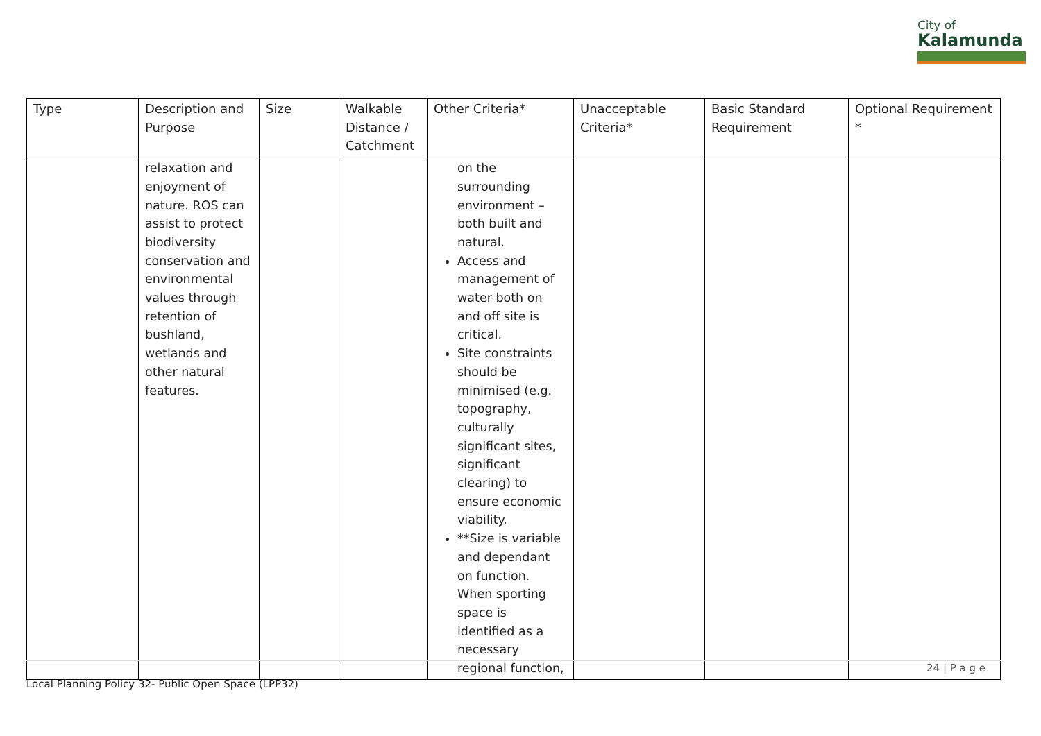City of
Kalamunda
| Type | Description and Purpose | Size | Walkable Distance / Catchment | Other Criteria* | Unacceptable Criteria* | Basic Standard Requirement | Optional Requirement * |
| --- | --- | --- | --- | --- | --- | --- | --- |
| | relaxation and enjoyment of nature. ROS can assist to protect biodiversity conservation and environmental values through retention of bushland, wetlands and other natural features. | | | on the surrounding environment – both built and natural. Access and management of water both on and off site is critical. Site constraints should be minimised (e.g. topography, culturally significant sites, significant clearing) to ensure economic viability. **Size is variable and dependant on function. When sporting space is identified as a necessary regional function, | | | |
24 | P a g e
Local Planning Policy 32- Public Open Space (LPP32)